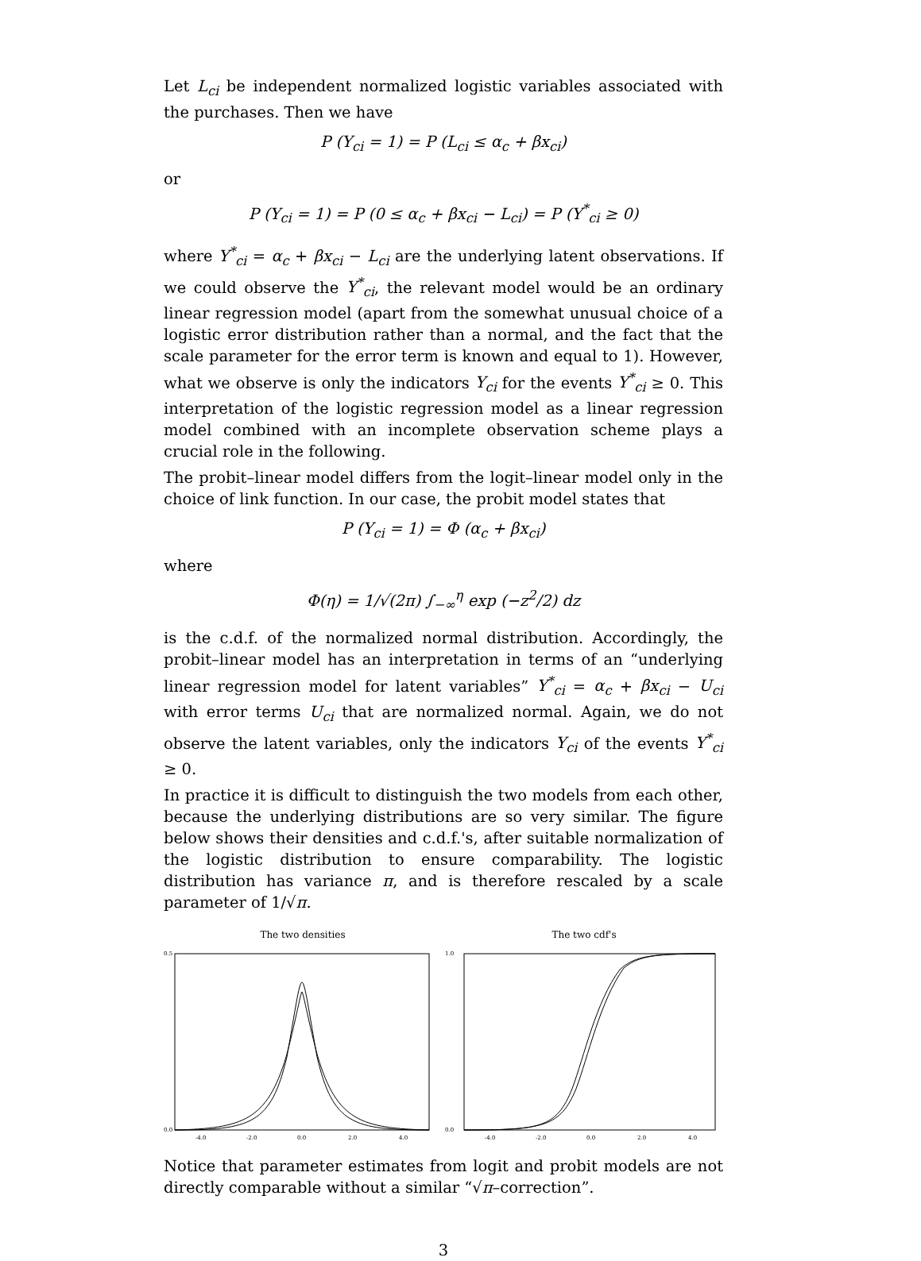Let L<sub>ci</sub> be independent normalized logistic variables associated with the purchases. Then we have
P (Y<sub>ci</sub> = 1) = P (L<sub>ci</sub> ≤ α<sub>c</sub> + βx<sub>ci</sub>)
or
P (Y<sub>ci</sub> = 1) = P (0 ≤ α<sub>c</sub> + βx<sub>ci</sub> − L<sub>ci</sub>) = P (Y<sup>*</sup><sub>ci</sub> ≥ 0)
where Y<sup>*</sup><sub>ci</sub> = α<sub>c</sub> + βx<sub>ci</sub> − L<sub>ci</sub> are the underlying latent observations. If we could observe the Y<sup>*</sup><sub>ci</sub>, the relevant model would be an ordinary linear regression model (apart from the somewhat unusual choice of a logistic error distribution rather than a normal, and the fact that the scale parameter for the error term is known and equal to 1). However, what we observe is only the indicators Y<sub>ci</sub> for the events Y<sup>*</sup><sub>ci</sub> ≥ 0. This interpretation of the logistic regression model as a linear regression model combined with an incomplete observation scheme plays a crucial role in the following.
The probit–linear model differs from the logit–linear model only in the choice of link function. In our case, the probit model states that
P (Y<sub>ci</sub> = 1) = Φ (α<sub>c</sub> + βx<sub>ci</sub>)
where
Φ(η) = 1/√(2π) ∫<sub>−∞</sub><sup>η</sup> exp (−z<sup>2</sup>/2) dz
is the c.d.f. of the normalized normal distribution. Accordingly, the probit–linear model has an interpretation in terms of an “underlying linear regression model for latent variables” Y<sup>*</sup><sub>ci</sub> = α<sub>c</sub> + βx<sub>ci</sub> − U<sub>ci</sub> with error terms U<sub>ci</sub> that are normalized normal. Again, we do not observe the latent variables, only the indicators Y<sub>ci</sub> of the events Y<sup>*</sup><sub>ci</sub> ≥ 0.
In practice it is difficult to distinguish the two models from each other, because the underlying distributions are so very similar. The figure below shows their densities and c.d.f.'s, after suitable normalization of the logistic distribution to ensure comparability. The logistic distribution has variance π, and is therefore rescaled by a scale parameter of 1/√π.
The two densities
0.5
0.0
-4.0
-2.0
0.0
2.0
4.0
The two cdf's
1.0
0.0
-4.0
-2.0
0.0
2.0
4.0
Notice that parameter estimates from logit and probit models are not directly comparable without a similar “√π–correction”.
3